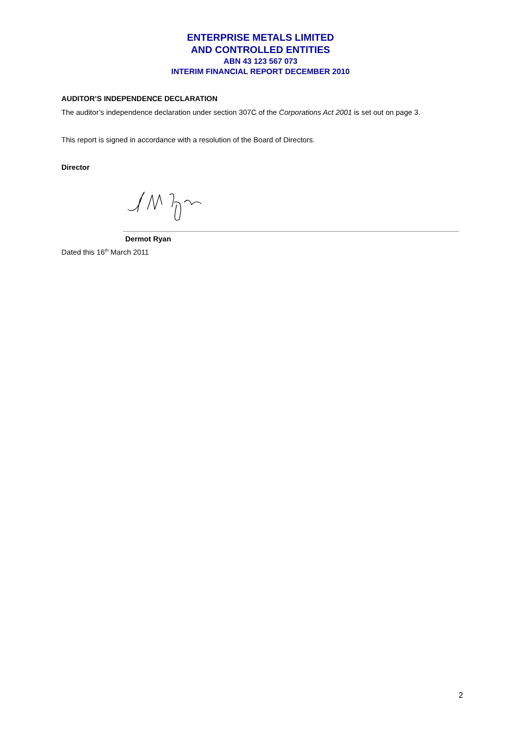ENTERPRISE METALS LIMITED
AND CONTROLLED ENTITIES
ABN 43 123 567 073
INTERIM FINANCIAL REPORT DECEMBER 2010
AUDITOR’S INDEPENDENCE DECLARATION
The auditor’s independence declaration under section 307C of the Corporations Act 2001 is set out on page 3.
This report is signed in accordance with a resolution of the Board of Directors.
Director
Dermot Ryan
Dated this 16<sup>th</sup> March 2011
2